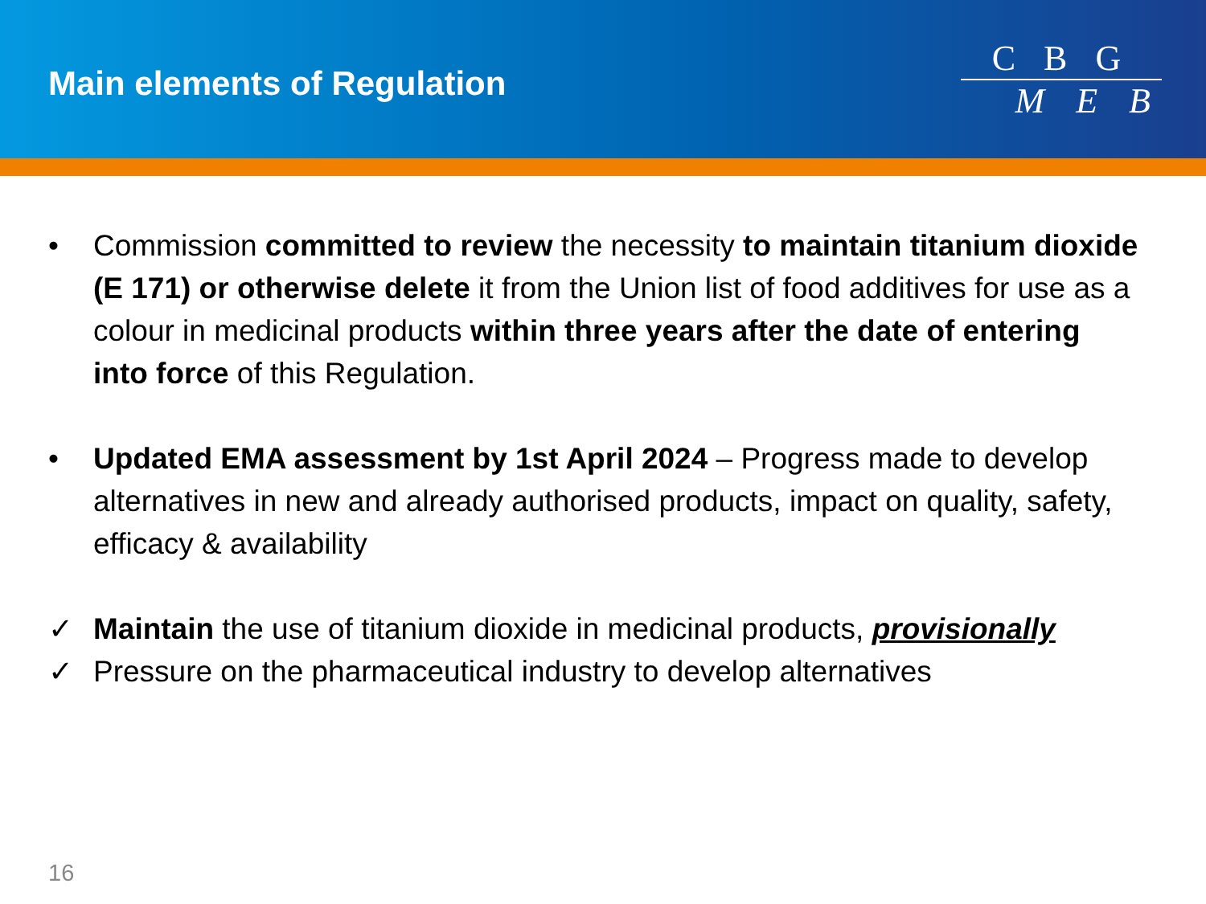Main elements of Regulation
C B G
M E B
• Commission committed to review the necessity to maintain titanium dioxide (E 171) or otherwise delete it from the Union list of food additives for use as a colour in medicinal products within three years after the date of entering into force of this Regulation.
• Updated EMA assessment by 1st April 2024 – Progress made to develop alternatives in new and already authorised products, impact on quality, safety, efficacy & availability
✓ Maintain the use of titanium dioxide in medicinal products, provisionally
✓ Pressure on the pharmaceutical industry to develop alternatives
16